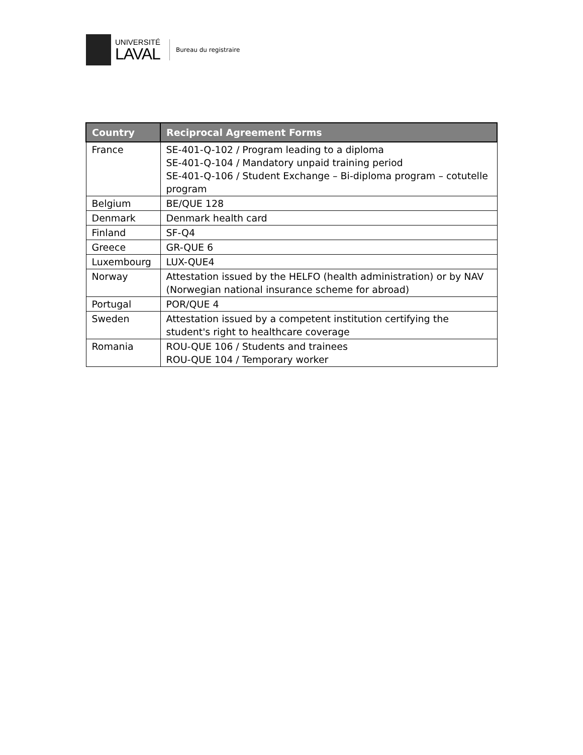UNIVERSITÉ
LAVAL
Bureau du registraire
| Country | Reciprocal Agreement Forms |
| --- | --- |
| France | SE-401-Q-102 / Program leading to a diploma SE-401-Q-104 / Mandatory unpaid training period SE-401-Q-106 / Student Exchange – Bi-diploma program – cotutelle program |
| Belgium | BE/QUE 128 |
| Denmark | Denmark health card |
| Finland | SF-Q4 |
| Greece | GR-QUE 6 |
| Luxembourg | LUX-QUE4 |
| Norway | Attestation issued by the HELFO (health administration) or by NAV (Norwegian national insurance scheme for abroad) |
| Portugal | POR/QUE 4 |
| Sweden | Attestation issued by a competent institution certifying the student's right to healthcare coverage |
| Romania | ROU-QUE 106 / Students and trainees ROU-QUE 104 / Temporary worker |